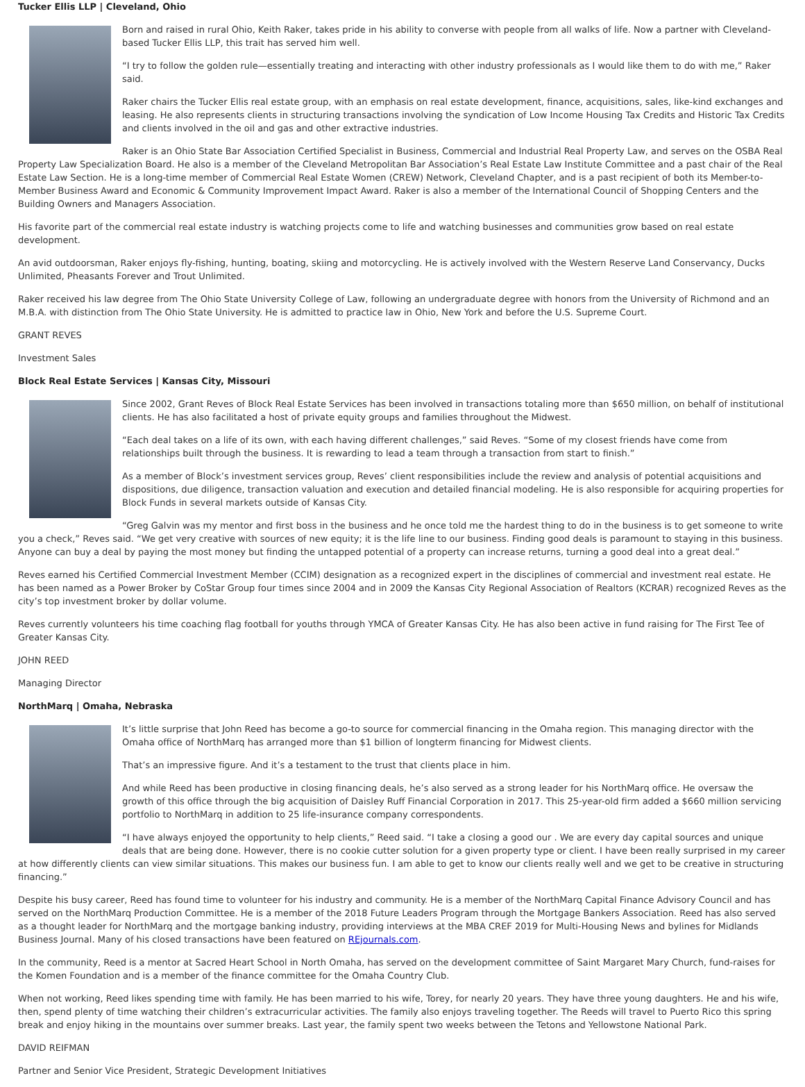Tucker Ellis LLP | Cleveland, Ohio
Born and raised in rural Ohio, Keith Raker, takes pride in his ability to converse with people from all walks of life. Now a partner with Cleveland-based Tucker Ellis LLP, this trait has served him well.
“I try to follow the golden rule—essentially treating and interacting with other industry professionals as I would like them to do with me,” Raker said.
Raker chairs the Tucker Ellis real estate group, with an emphasis on real estate development, finance, acquisitions, sales, like-kind exchanges and leasing. He also represents clients in structuring transactions involving the syndication of Low Income Housing Tax Credits and Historic Tax Credits and clients involved in the oil and gas and other extractive industries.
Raker is an Ohio State Bar Association Certified Specialist in Business, Commercial and Industrial Real Property Law, and serves on the OSBA Real Property Law Specialization Board. He also is a member of the Cleveland Metropolitan Bar Association’s Real Estate Law Institute Committee and a past chair of the Real Estate Law Section. He is a long-time member of Commercial Real Estate Women (CREW) Network, Cleveland Chapter, and is a past recipient of both its Member-to-Member Business Award and Economic & Community Improvement Impact Award. Raker is also a member of the International Council of Shopping Centers and the Building Owners and Managers Association.
His favorite part of the commercial real estate industry is watching projects come to life and watching businesses and communities grow based on real estate development.
An avid outdoorsman, Raker enjoys fly-fishing, hunting, boating, skiing and motorcycling. He is actively involved with the Western Reserve Land Conservancy, Ducks Unlimited, Pheasants Forever and Trout Unlimited.
Raker received his law degree from The Ohio State University College of Law, following an undergraduate degree with honors from the University of Richmond and an M.B.A. with distinction from The Ohio State University. He is admitted to practice law in Ohio, New York and before the U.S. Supreme Court.
GRANT REVES
Investment Sales
Block Real Estate Services | Kansas City, Missouri
Since 2002, Grant Reves of Block Real Estate Services has been involved in transactions totaling more than $650 million, on behalf of institutional clients. He has also facilitated a host of private equity groups and families throughout the Midwest.
“Each deal takes on a life of its own, with each having different challenges,” said Reves. “Some of my closest friends have come from relationships built through the business. It is rewarding to lead a team through a transaction from start to finish.”
As a member of Block’s investment services group, Reves’ client responsibilities include the review and analysis of potential acquisitions and dispositions, due diligence, transaction valuation and execution and detailed financial modeling. He is also responsible for acquiring properties for Block Funds in several markets outside of Kansas City.
“Greg Galvin was my mentor and first boss in the business and he once told me the hardest thing to do in the business is to get someone to write you a check,” Reves said. “We get very creative with sources of new equity; it is the life line to our business. Finding good deals is paramount to staying in this business. Anyone can buy a deal by paying the most money but finding the untapped potential of a property can increase returns, turning a good deal into a great deal.”
Reves earned his Certified Commercial Investment Member (CCIM) designation as a recognized expert in the disciplines of commercial and investment real estate. He has been named as a Power Broker by CoStar Group four times since 2004 and in 2009 the Kansas City Regional Association of Realtors (KCRAR) recognized Reves as the city’s top investment broker by dollar volume.
Reves currently volunteers his time coaching flag football for youths through YMCA of Greater Kansas City. He has also been active in fund raising for The First Tee of Greater Kansas City.
JOHN REED
Managing Director
NorthMarq | Omaha, Nebraska
It’s little surprise that John Reed has become a go-to source for commercial financing in the Omaha region. This managing director with the Omaha office of NorthMarq has arranged more than $1 billion of longterm financing for Midwest clients.
That’s an impressive figure. And it’s a testament to the trust that clients place in him.
And while Reed has been productive in closing financing deals, he’s also served as a strong leader for his NorthMarq office. He oversaw the growth of this office through the big acquisition of Daisley Ruff Financial Corporation in 2017. This 25-year-old firm added a $660 million servicing portfolio to NorthMarq in addition to 25 life-insurance company correspondents.
“I have always enjoyed the opportunity to help clients,” Reed said. “I take a closing a good our . We are every day capital sources and unique deals that are being done. However, there is no cookie cutter solution for a given property type or client. I have been really surprised in my career at how differently clients can view similar situations. This makes our business fun. I am able to get to know our clients really well and we get to be creative in structuring financing.”
Despite his busy career, Reed has found time to volunteer for his industry and community. He is a member of the NorthMarq Capital Finance Advisory Council and has served on the NorthMarq Production Committee. He is a member of the 2018 Future Leaders Program through the Mortgage Bankers Association. Reed has also served as a thought leader for NorthMarq and the mortgage banking industry, providing interviews at the MBA CREF 2019 for Multi-Housing News and bylines for Midlands Business Journal. Many of his closed transactions have been featured on REjournals.com.
In the community, Reed is a mentor at Sacred Heart School in North Omaha, has served on the development committee of Saint Margaret Mary Church, fund-raises for the Komen Foundation and is a member of the finance committee for the Omaha Country Club.
When not working, Reed likes spending time with family. He has been married to his wife, Torey, for nearly 20 years. They have three young daughters. He and his wife, then, spend plenty of time watching their children’s extracurricular activities. The family also enjoys traveling together. The Reeds will travel to Puerto Rico this spring break and enjoy hiking in the mountains over summer breaks. Last year, the family spent two weeks between the Tetons and Yellowstone National Park.
DAVID REIFMAN
Partner and Senior Vice President, Strategic Development Initiatives